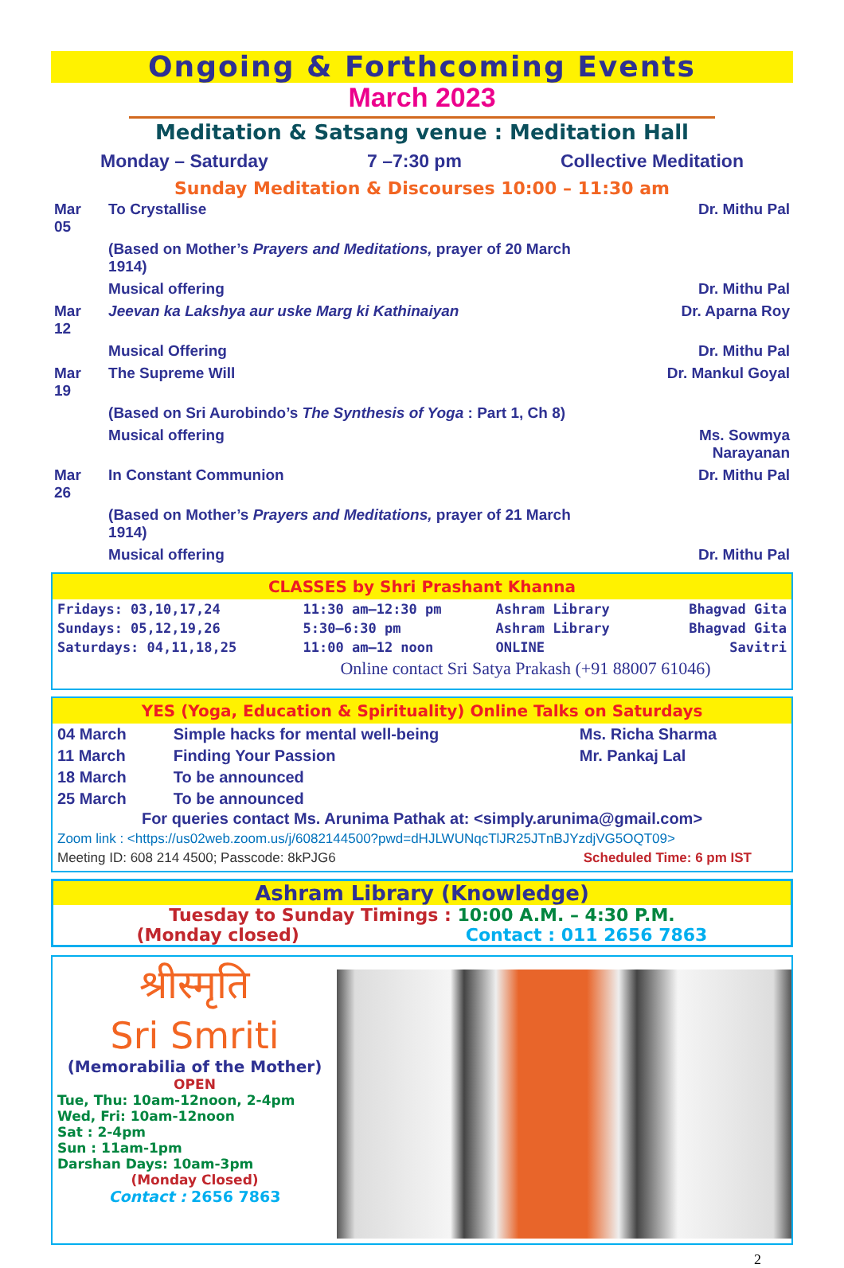Ongoing & Forthcoming Events
March 2023
Meditation & Satsang venue : Meditation Hall
Monday – Saturday 7 –7:30 pm Collective Meditation
Sunday Meditation & Discourses 10:00 – 11:30 am
| Mar 05 | To Crystallise | Dr. Mithu Pal |
| | (Based on Mother’s Prayers and Meditations, prayer of 20 March 1914) | |
| | Musical offering | Dr. Mithu Pal |
| Mar 12 | Jeevan ka Lakshya aur uske Marg ki Kathinaiyan | Dr. Aparna Roy |
| | Musical Offering | Dr. Mithu Pal |
| Mar 19 | The Supreme Will | Dr. Mankul Goyal |
| | (Based on Sri Aurobindo’s The Synthesis of Yoga : Part 1, Ch 8) | |
| | Musical offering | Ms. Sowmya Narayanan |
| Mar 26 | In Constant Communion | Dr. Mithu Pal |
| | (Based on Mother’s Prayers and Meditations, prayer of 21 March 1914) | |
| | Musical offering | Dr. Mithu Pal |
CLASSES by Shri Prashant Khanna
| Fridays: 03,10,17,24 | 11:30 am–12:30 pm | Ashram Library | Bhagvad Gita |
| Sundays: 05,12,19,26 | 5:30–6:30 pm | Ashram Library | Bhagvad Gita |
| Saturdays: 04,11,18,25 | 11:00 am–12 noon | ONLINE | Savitri |
Online contact Sri Satya Prakash (+91 88007 61046)
YES (Yoga, Education & Spirituality) Online Talks on Saturdays
| 04 March | Simple hacks for mental well-being | Ms. Richa Sharma |
| 11 March | Finding Your Passion | Mr. Pankaj Lal |
| 18 March | To be announced | |
| 25 March | To be announced | |
For queries contact Ms. Arunima Pathak at: <simply.arunima@gmail.com>
Zoom link : <https://us02web.zoom.us/j/6082144500?pwd=dHJLWUNqcTlJR25JTnBJYzdjVG5OQT09>
Meeting ID: 608 214 4500; Passcode: 8kPJG6 Scheduled Time: 6 pm IST
Ashram Library (Knowledge)
Tuesday to Sunday Timings : 10:00 A.M. – 4:30 P.M.
(Monday closed) Contact : 011 2656 7863
श्रीस्मृति
Sri Smriti
(Memorabilia of the Mother)
OPEN
Tue, Thu: 10am-12noon, 2-4pm
Wed, Fri: 10am-12noon
Sat : 2-4pm
Sun : 11am-1pm
Darshan Days: 10am-3pm
(Monday Closed)
Contact : 2656 7863
2